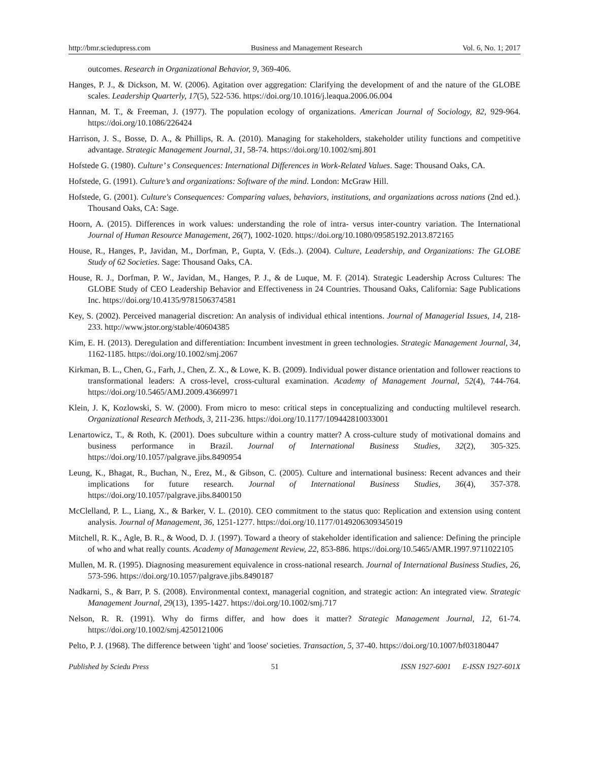http://bmr.sciedupress.com Business and Management Research Vol. 6, No. 1; 2017
outcomes. Research in Organizational Behavior, 9, 369-406.
Hanges, P. J., & Dickson, M. W. (2006). Agitation over aggregation: Clarifying the development of and the nature of the GLOBE scales. Leadership Quarterly, 17(5), 522-536. https://doi.org/10.1016/j.leaqua.2006.06.004
Hannan, M. T., & Freeman, J. (1977). The population ecology of organizations. American Journal of Sociology, 82, 929-964. https://doi.org/10.1086/226424
Harrison, J. S., Bosse, D. A., & Phillips, R. A. (2010). Managing for stakeholders, stakeholder utility functions and competitive advantage. Strategic Management Journal, 31, 58-74. https://doi.org/10.1002/smj.801
Hofstede G. (1980). Culture’ s Consequences: International Differences in Work-Related Values. Sage: Thousand Oaks, CA.
Hofstede, G. (1991). Culture’s and organizations: Software of the mind. London: McGraw Hill.
Hofstede, G. (2001). Culture's Consequences: Comparing values, behaviors, institutions, and organizations across nations (2nd ed.). Thousand Oaks, CA: Sage.
Hoorn, A. (2015). Differences in work values: understanding the role of intra- versus inter-country variation. The International Journal of Human Resource Management, 26(7), 1002-1020. https://doi.org/10.1080/09585192.2013.872165
House, R., Hanges, P., Javidan, M., Dorfman, P., Gupta, V. (Eds..). (2004). Culture, Leadership, and Organizations: The GLOBE Study of 62 Societies. Sage: Thousand Oaks, CA.
House, R. J., Dorfman, P. W., Javidan, M., Hanges, P. J., & de Luque, M. F. (2014). Strategic Leadership Across Cultures: The GLOBE Study of CEO Leadership Behavior and Effectiveness in 24 Countries. Thousand Oaks, California: Sage Publications Inc. https://doi.org/10.4135/9781506374581
Key, S. (2002). Perceived managerial discretion: An analysis of individual ethical intentions. Journal of Managerial Issues, 14, 218-233. http://www.jstor.org/stable/40604385
Kim, E. H. (2013). Deregulation and differentiation: Incumbent investment in green technologies. Strategic Management Journal, 34, 1162-1185. https://doi.org/10.1002/smj.2067
Kirkman, B. L., Chen, G., Farh, J., Chen, Z. X., & Lowe, K. B. (2009). Individual power distance orientation and follower reactions to transformational leaders: A cross-level, cross-cultural examination. Academy of Management Journal, 52(4), 744-764. https://doi.org/10.5465/AMJ.2009.43669971
Klein, J. K, Kozlowski, S. W. (2000). From micro to meso: critical steps in conceptualizing and conducting multilevel research. Organizational Research Methods, 3, 211-236. https://doi.org/10.1177/109442810033001
Lenartowicz, T., & Roth, K. (2001). Does subculture within a country matter? A cross-culture study of motivational domains and business performance in Brazil. Journal of International Business Studies, 32(2), 305-325. https://doi.org/10.1057/palgrave.jibs.8490954
Leung, K., Bhagat, R., Buchan, N., Erez, M., & Gibson, C. (2005). Culture and international business: Recent advances and their implications for future research. Journal of International Business Studies, 36(4), 357-378. https://doi.org/10.1057/palgrave.jibs.8400150
McClelland, P. L., Liang, X., & Barker, V. L. (2010). CEO commitment to the status quo: Replication and extension using content analysis. Journal of Management, 36, 1251-1277. https://doi.org/10.1177/0149206309345019
Mitchell, R. K., Agle, B. R., & Wood, D. J. (1997). Toward a theory of stakeholder identification and salience: Defining the principle of who and what really counts. Academy of Management Review, 22, 853-886. https://doi.org/10.5465/AMR.1997.9711022105
Mullen, M. R. (1995). Diagnosing measurement equivalence in cross-national research. Journal of International Business Studies, 26, 573-596. https://doi.org/10.1057/palgrave.jibs.8490187
Nadkarni, S., & Barr, P. S. (2008). Environmental context, managerial cognition, and strategic action: An integrated view. Strategic Management Journal, 29(13), 1395-1427. https://doi.org/10.1002/smj.717
Nelson, R. R. (1991). Why do firms differ, and how does it matter? Strategic Management Journal, 12, 61-74. https://doi.org/10.1002/smj.4250121006
Pelto, P. J. (1968). The difference between 'tight' and 'loose' societies. Transaction, 5, 37-40. https://doi.org/10.1007/bf03180447
Published by Sciedu Press 51 ISSN 1927-6001 E-ISSN 1927-601X